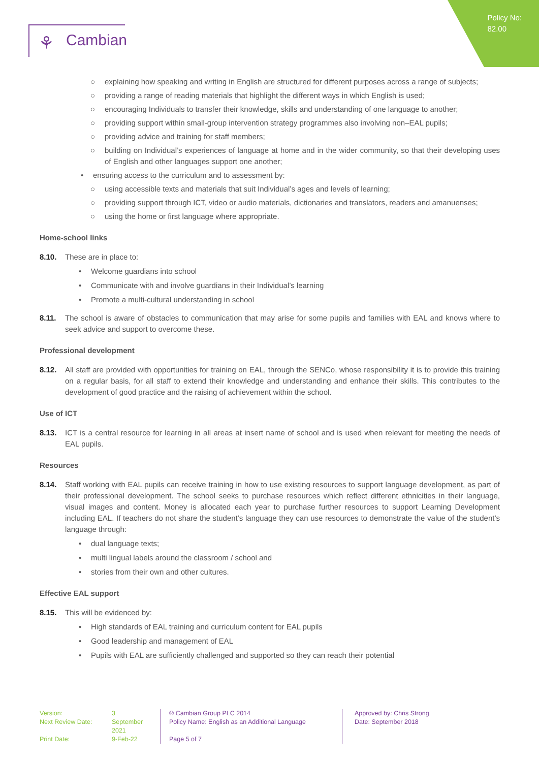Policy No:
82.00
⚘ Cambian
○ explaining how speaking and writing in English are structured for different purposes across a range of subjects;
○ providing a range of reading materials that highlight the different ways in which English is used;
○ encouraging Individuals to transfer their knowledge, skills and understanding of one language to another;
○ providing support within small-group intervention strategy programmes also involving non–EAL pupils;
○ providing advice and training for staff members;
○ building on Individual’s experiences of language at home and in the wider community, so that their developing uses of English and other languages support one another;
• ensuring access to the curriculum and to assessment by:
○ using accessible texts and materials that suit Individual’s ages and levels of learning;
○ providing support through ICT, video or audio materials, dictionaries and translators, readers and amanuenses;
○ using the home or first language where appropriate.
Home-school links
8.10. These are in place to:
• Welcome guardians into school
• Communicate with and involve guardians in their Individual’s learning
• Promote a multi-cultural understanding in school
8.11. The school is aware of obstacles to communication that may arise for some pupils and families with EAL and knows where to seek advice and support to overcome these.
Professional development
8.12. All staff are provided with opportunities for training on EAL, through the SENCo, whose responsibility it is to provide this training on a regular basis, for all staff to extend their knowledge and understanding and enhance their skills. This contributes to the development of good practice and the raising of achievement within the school.
Use of ICT
8.13. ICT is a central resource for learning in all areas at insert name of school and is used when relevant for meeting the needs of EAL pupils.
Resources
8.14. Staff working with EAL pupils can receive training in how to use existing resources to support language development, as part of their professional development. The school seeks to purchase resources which reflect different ethnicities in their language, visual images and content. Money is allocated each year to purchase further resources to support Learning Development including EAL. If teachers do not share the student’s language they can use resources to demonstrate the value of the student’s language through:
• dual language texts;
• multi lingual labels around the classroom / school and
• stories from their own and other cultures.
Effective EAL support
8.15. This will be evidenced by:
• High standards of EAL training and curriculum content for EAL pupils
• Good leadership and management of EAL
• Pupils with EAL are sufficiently challenged and supported so they can reach their potential
Version:
Next Review Date:
Print Date:
3
September 2021
9-Feb-22
® Cambian Group PLC 2014
Policy Name: English as an Additional Language
Page 5 of 7
Approved by: Chris Strong
Date: September 2018